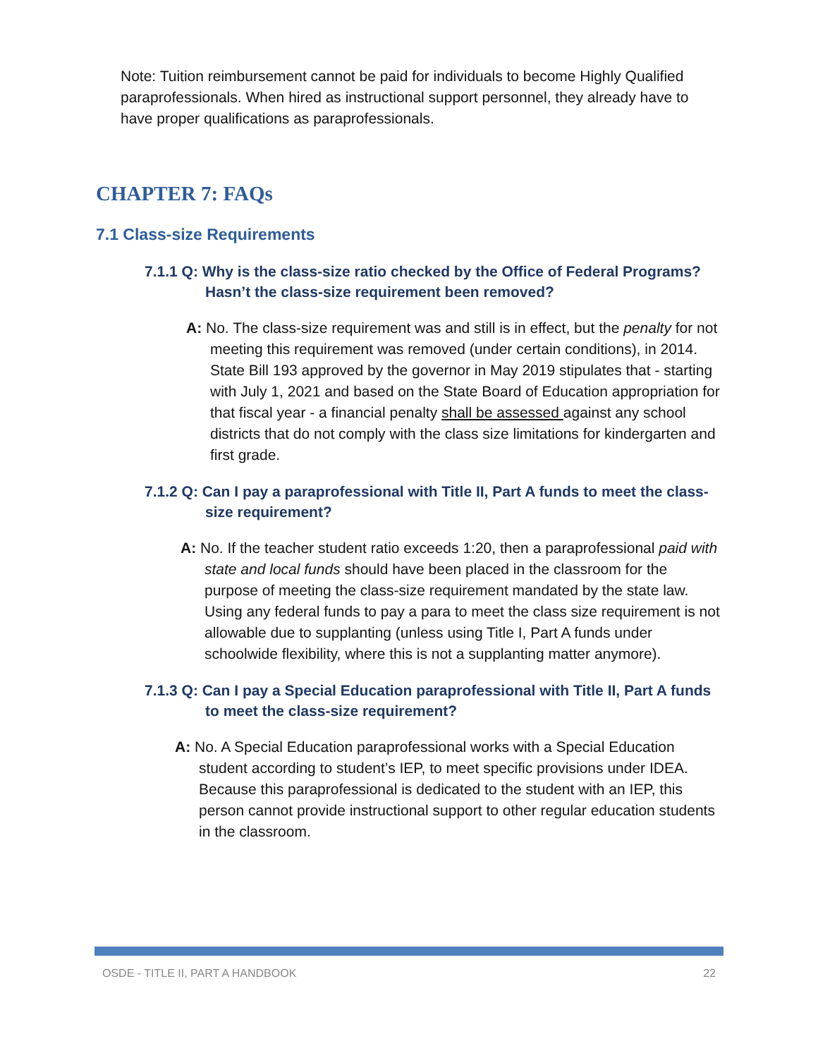Note: Tuition reimbursement cannot be paid for individuals to become Highly Qualified paraprofessionals. When hired as instructional support personnel, they already have to have proper qualifications as paraprofessionals.
CHAPTER 7: FAQs
7.1 Class-size Requirements
7.1.1 Q: Why is the class-size ratio checked by the Office of Federal Programs? Hasn’t the class-size requirement been removed?
A: No. The class-size requirement was and still is in effect, but the penalty for not meeting this requirement was removed (under certain conditions), in 2014. State Bill 193 approved by the governor in May 2019 stipulates that - starting with July 1, 2021 and based on the State Board of Education appropriation for that fiscal year - a financial penalty shall be assessed against any school districts that do not comply with the class size limitations for kindergarten and first grade.
7.1.2 Q: Can I pay a paraprofessional with Title II, Part A funds to meet the class-size requirement?
A: No. If the teacher student ratio exceeds 1:20, then a paraprofessional paid with state and local funds should have been placed in the classroom for the purpose of meeting the class-size requirement mandated by the state law. Using any federal funds to pay a para to meet the class size requirement is not allowable due to supplanting (unless using Title I, Part A funds under schoolwide flexibility, where this is not a supplanting matter anymore).
7.1.3 Q: Can I pay a Special Education paraprofessional with Title II, Part A funds to meet the class-size requirement?
A: No. A Special Education paraprofessional works with a Special Education student according to student’s IEP, to meet specific provisions under IDEA. Because this paraprofessional is dedicated to the student with an IEP, this person cannot provide instructional support to other regular education students in the classroom.
OSDE - TITLE II, PART A HANDBOOK 22